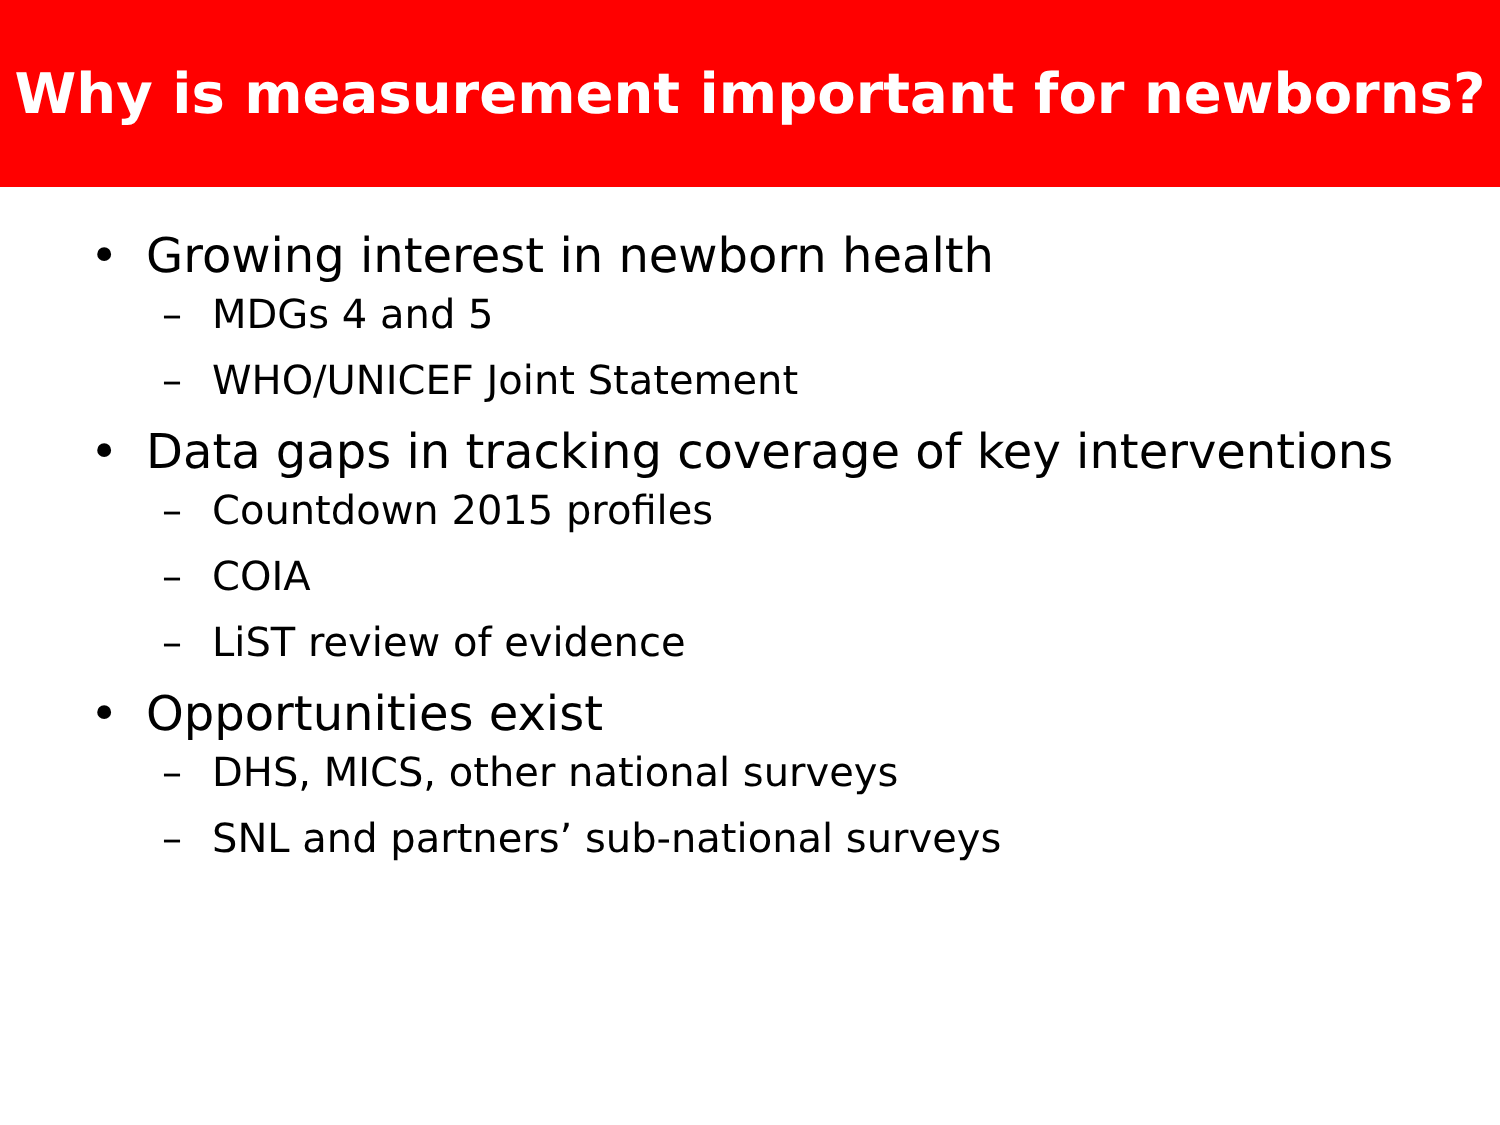Why is measurement important for newborns?
• Growing interest in newborn health
– MDGs 4 and 5
– WHO/UNICEF Joint Statement
• Data gaps in tracking coverage of key interventions
– Countdown 2015 profiles
– COIA
– LiST review of evidence
• Opportunities exist
– DHS, MICS, other national surveys
– SNL and partners’ sub-national surveys